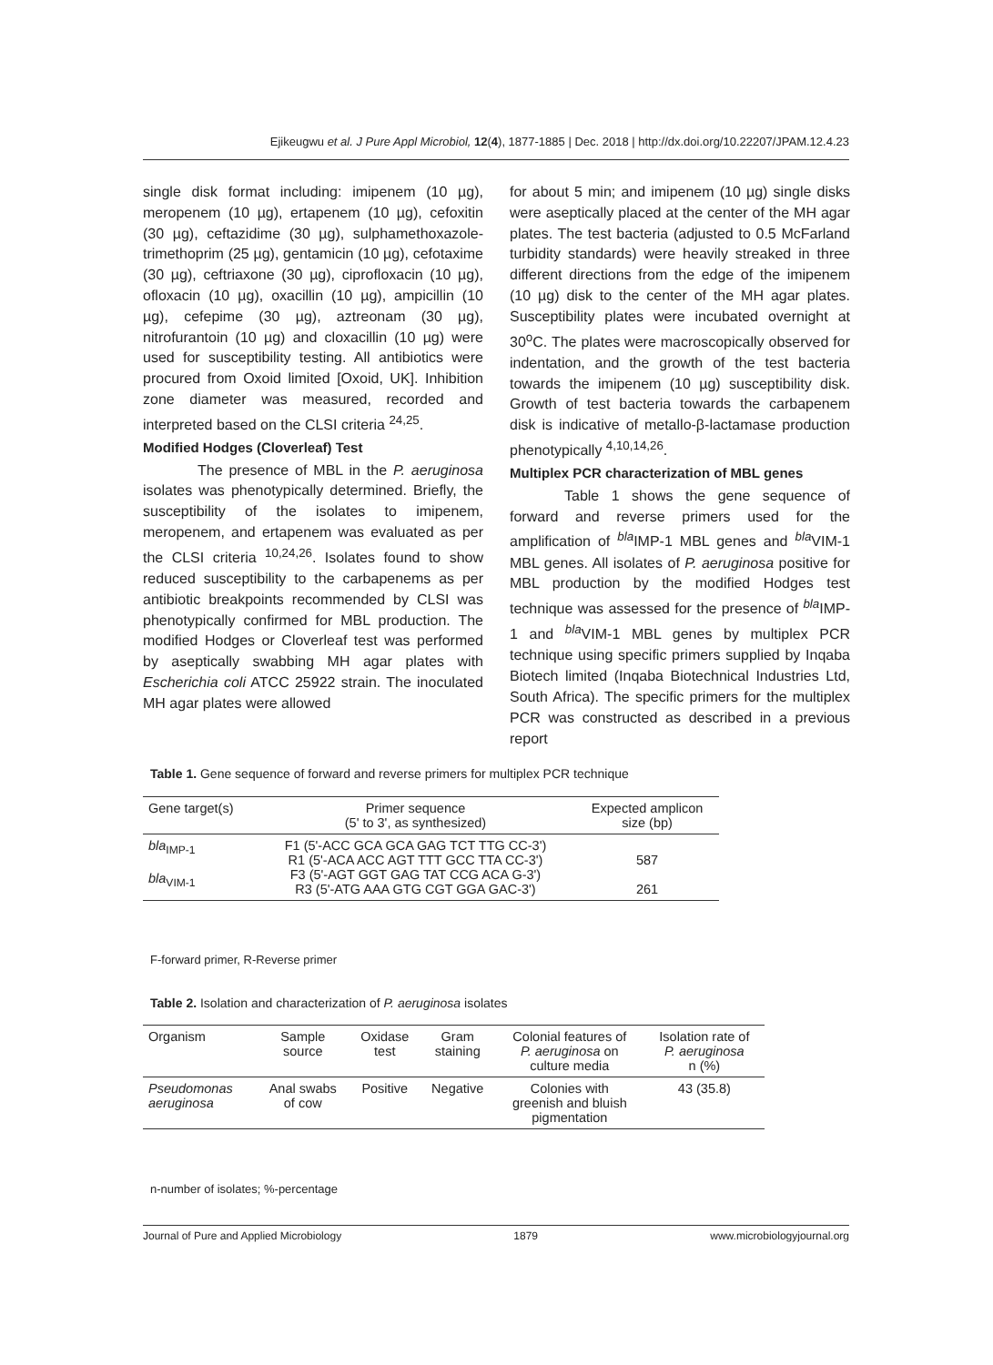Ejikeugwu et al. J Pure Appl Microbiol, 12(4), 1877-1885 | Dec. 2018 | http://dx.doi.org/10.22207/JPAM.12.4.23
single disk format including: imipenem (10 µg), meropenem (10 µg), ertapenem (10 µg), cefoxitin (30 µg), ceftazidime (30 µg), sulphamethoxazole-trimethoprim (25 µg), gentamicin (10 µg), cefotaxime (30 µg), ceftriaxone (30 µg), ciprofloxacin (10 µg), ofloxacin (10 µg), oxacillin (10 µg), ampicillin (10 µg), cefepime (30 µg), aztreonam (30 µg), nitrofurantoin (10 µg) and cloxacillin (10 µg) were used for susceptibility testing. All antibiotics were procured from Oxoid limited [Oxoid, UK]. Inhibition zone diameter was measured, recorded and interpreted based on the CLSI criteria <sup>24,25</sup>.
Modified Hodges (Cloverleaf) Test
The presence of MBL in the P. aeruginosa isolates was phenotypically determined. Briefly, the susceptibility of the isolates to imipenem, meropenem, and ertapenem was evaluated as per the CLSI criteria <sup>10,24,26</sup>. Isolates found to show reduced susceptibility to the carbapenems as per antibiotic breakpoints recommended by CLSI was phenotypically confirmed for MBL production. The modified Hodges or Cloverleaf test was performed by aseptically swabbing MH agar plates with Escherichia coli ATCC 25922 strain. The inoculated MH agar plates were allowed
for about 5 min; and imipenem (10 µg) single disks were aseptically placed at the center of the MH agar plates. The test bacteria (adjusted to 0.5 McFarland turbidity standards) were heavily streaked in three different directions from the edge of the imipenem (10 µg) disk to the center of the MH agar plates. Susceptibility plates were incubated overnight at 30<sup>o</sup>C. The plates were macroscopically observed for indentation, and the growth of the test bacteria towards the imipenem (10 µg) susceptibility disk. Growth of test bacteria towards the carbapenem disk is indicative of metallo-β-lactamase production phenotypically <sup>4,10,14,26</sup>.
Multiplex PCR characterization of MBL genes
Table 1 shows the gene sequence of forward and reverse primers used for the amplification of <sup>bla</sup>IMP-1 MBL genes and <sup>bla</sup>VIM-1 MBL genes. All isolates of P. aeruginosa positive for MBL production by the modified Hodges test technique was assessed for the presence of <sup>bla</sup>IMP-1 and <sup>bla</sup>VIM-1 MBL genes by multiplex PCR technique using specific primers supplied by Inqaba Biotech limited (Inqaba Biotechnical Industries Ltd, South Africa). The specific primers for the multiplex PCR was constructed as described in a previous report
Table 1. Gene sequence of forward and reverse primers for multiplex PCR technique
| Gene target(s) | Primer sequence (5' to 3', as synthesized) | Expected amplicon size (bp) |
| --- | --- | --- |
| bla<sub>IMP-1</sub> bla<sub>VIM-1</sub> | F1 (5'-ACC GCA GCA GAG TCT TTG CC-3') R1 (5'-ACA ACC AGT TTT GCC TTA CC-3') F3 (5'-AGT GGT GAG TAT CCG ACA G-3') R3 (5'-ATG AAA GTG CGT GGA GAC-3') | 587 261 |
F-forward primer, R-Reverse primer
Table 2. Isolation and characterization of P. aeruginosa isolates
| Organism | Sample source | Oxidase test | Gram staining | Colonial features of P. aeruginosa on culture media | Isolation rate of P. aeruginosa n (%) |
| --- | --- | --- | --- | --- | --- |
| Pseudomonas aeruginosa | Anal swabs of cow | Positive | Negative | Colonies with greenish and bluish pigmentation | 43 (35.8) |
n-number of isolates; %-percentage
Journal of Pure and Applied Microbiology 1879 www.microbiologyjournal.org